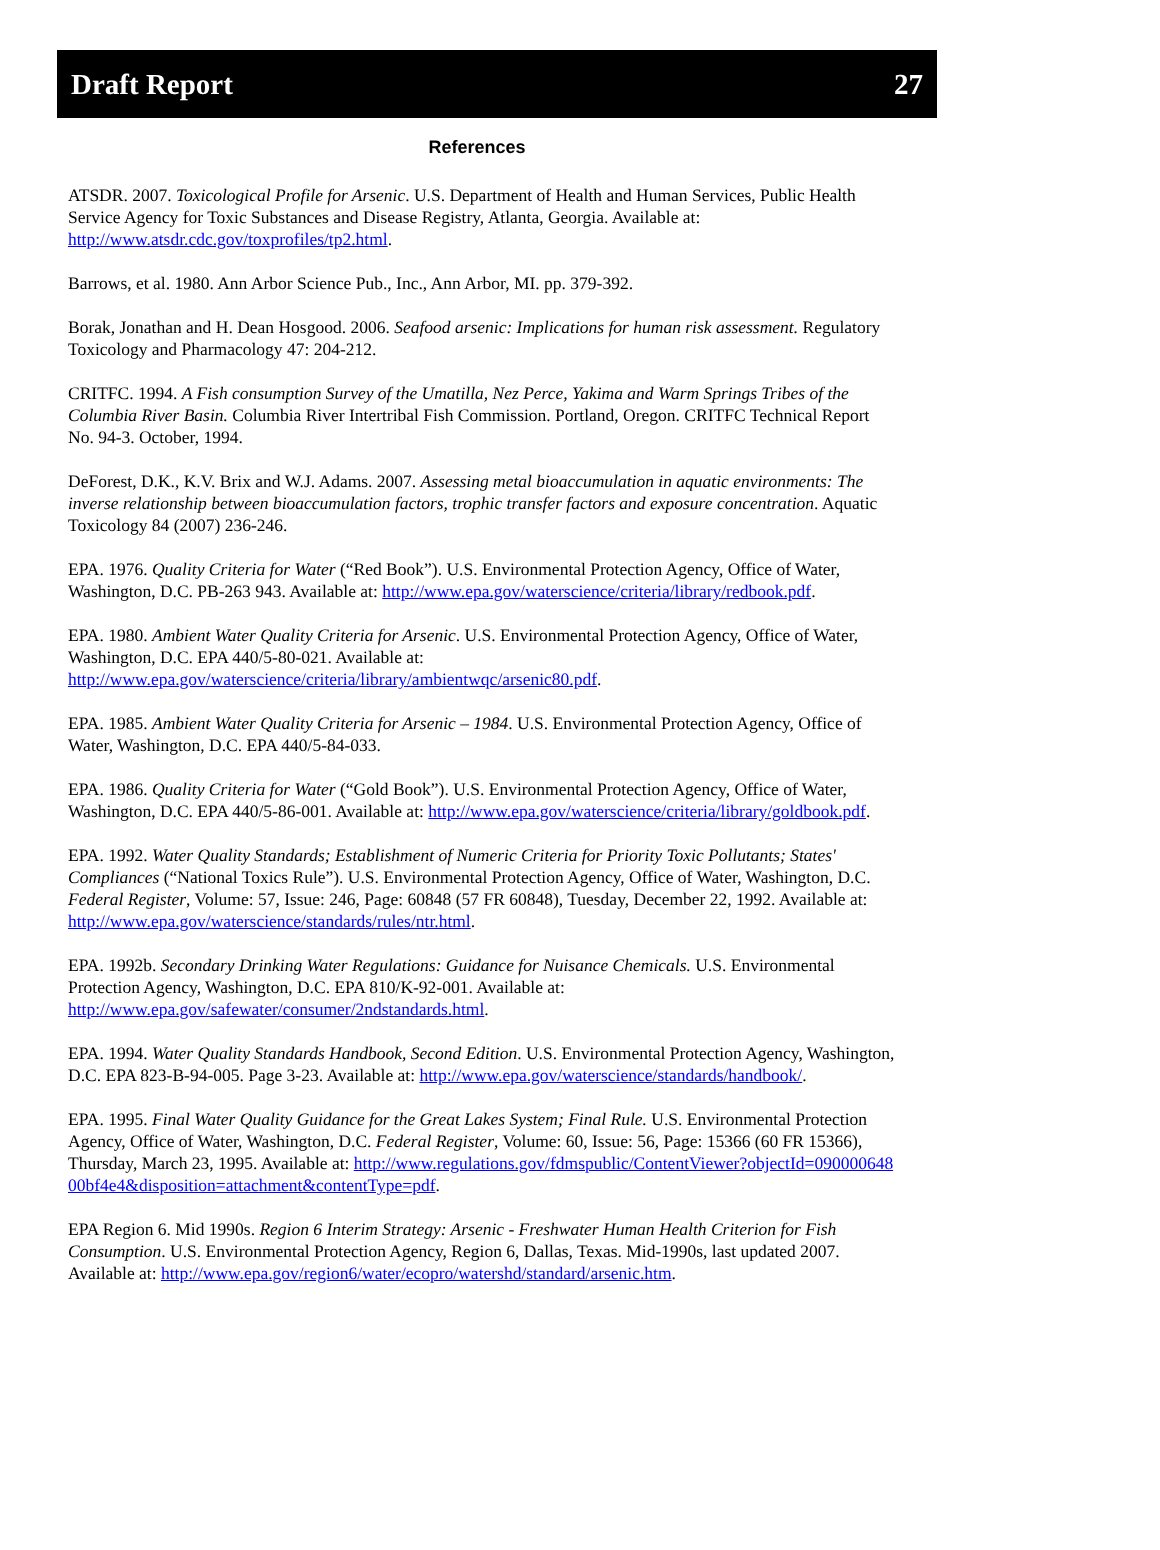Draft Report 27
References
ATSDR. 2007. Toxicological Profile for Arsenic. U.S. Department of Health and Human Services, Public Health Service Agency for Toxic Substances and Disease Registry, Atlanta, Georgia. Available at: http://www.atsdr.cdc.gov/toxprofiles/tp2.html.
Barrows, et al. 1980. Ann Arbor Science Pub., Inc., Ann Arbor, MI. pp. 379-392.
Borak, Jonathan and H. Dean Hosgood. 2006. Seafood arsenic: Implications for human risk assessment. Regulatory Toxicology and Pharmacology 47: 204-212.
CRITFC. 1994. A Fish consumption Survey of the Umatilla, Nez Perce, Yakima and Warm Springs Tribes of the Columbia River Basin. Columbia River Intertribal Fish Commission. Portland, Oregon. CRITFC Technical Report No. 94-3. October, 1994.
DeForest, D.K., K.V. Brix and W.J. Adams. 2007. Assessing metal bioaccumulation in aquatic environments: The inverse relationship between bioaccumulation factors, trophic transfer factors and exposure concentration. Aquatic Toxicology 84 (2007) 236-246.
EPA. 1976. Quality Criteria for Water (“Red Book”). U.S. Environmental Protection Agency, Office of Water, Washington, D.C. PB-263 943. Available at: http://www.epa.gov/waterscience/criteria/library/redbook.pdf.
EPA. 1980. Ambient Water Quality Criteria for Arsenic. U.S. Environmental Protection Agency, Office of Water, Washington, D.C. EPA 440/5-80-021. Available at: http://www.epa.gov/waterscience/criteria/library/ambientwqc/arsenic80.pdf.
EPA. 1985. Ambient Water Quality Criteria for Arsenic – 1984. U.S. Environmental Protection Agency, Office of Water, Washington, D.C. EPA 440/5-84-033.
EPA. 1986. Quality Criteria for Water (“Gold Book”). U.S. Environmental Protection Agency, Office of Water, Washington, D.C. EPA 440/5-86-001. Available at: http://www.epa.gov/waterscience/criteria/library/goldbook.pdf.
EPA. 1992. Water Quality Standards; Establishment of Numeric Criteria for Priority Toxic Pollutants; States' Compliances (“National Toxics Rule”). U.S. Environmental Protection Agency, Office of Water, Washington, D.C. Federal Register, Volume: 57, Issue: 246, Page: 60848 (57 FR 60848), Tuesday, December 22, 1992. Available at: http://www.epa.gov/waterscience/standards/rules/ntr.html.
EPA. 1992b. Secondary Drinking Water Regulations: Guidance for Nuisance Chemicals. U.S. Environmental Protection Agency, Washington, D.C. EPA 810/K-92-001. Available at: http://www.epa.gov/safewater/consumer/2ndstandards.html.
EPA. 1994. Water Quality Standards Handbook, Second Edition. U.S. Environmental Protection Agency, Washington, D.C. EPA 823-B-94-005. Page 3-23. Available at: http://www.epa.gov/waterscience/standards/handbook/.
EPA. 1995. Final Water Quality Guidance for the Great Lakes System; Final Rule. U.S. Environmental Protection Agency, Office of Water, Washington, D.C. Federal Register, Volume: 60, Issue: 56, Page: 15366 (60 FR 15366), Thursday, March 23, 1995. Available at: http://www.regulations.gov/fdmspublic/ContentViewer?objectId=09000064800bf4e4&disposition=attachment&contentType=pdf.
EPA Region 6. Mid 1990s. Region 6 Interim Strategy: Arsenic - Freshwater Human Health Criterion for Fish Consumption. U.S. Environmental Protection Agency, Region 6, Dallas, Texas. Mid-1990s, last updated 2007. Available at: http://www.epa.gov/region6/water/ecopro/watershd/standard/arsenic.htm.